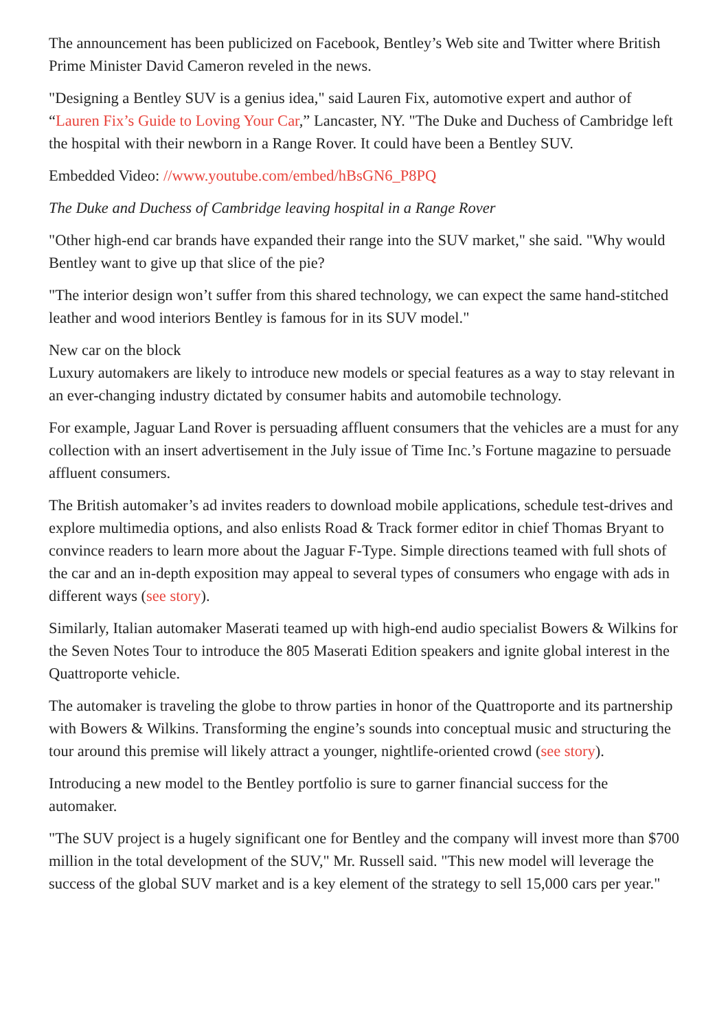The announcement has been publicized on Facebook, Bentley’s Web site and Twitter where British Prime Minister David Cameron reveled in the news.
"Designing a Bentley SUV is a genius idea," said Lauren Fix, automotive expert and author of “Lauren Fix’s Guide to Loving Your Car,” Lancaster, NY. "The Duke and Duchess of Cambridge left the hospital with their newborn in a Range Rover. It could have been a Bentley SUV.
Embedded Video: //www.youtube.com/embed/hBsGN6_P8PQ
The Duke and Duchess of Cambridge leaving hospital in a Range Rover
"Other high-end car brands have expanded their range into the SUV market," she said. "Why would Bentley want to give up that slice of the pie?
"The interior design won’t suffer from this shared technology, we can expect the same hand-stitched leather and wood interiors Bentley is famous for in its SUV model."
New car on the block
Luxury automakers are likely to introduce new models or special features as a way to stay relevant in an ever-changing industry dictated by consumer habits and automobile technology.
For example, Jaguar Land Rover is persuading affluent consumers that the vehicles are a must for any collection with an insert advertisement in the July issue of Time Inc.’s Fortune magazine to persuade affluent consumers.
The British automaker’s ad invites readers to download mobile applications, schedule test-drives and explore multimedia options, and also enlists Road & Track former editor in chief Thomas Bryant to convince readers to learn more about the Jaguar F-Type. Simple directions teamed with full shots of the car and an in-depth exposition may appeal to several types of consumers who engage with ads in different ways (see story).
Similarly, Italian automaker Maserati teamed up with high-end audio specialist Bowers & Wilkins for the Seven Notes Tour to introduce the 805 Maserati Edition speakers and ignite global interest in the Quattroporte vehicle.
The automaker is traveling the globe to throw parties in honor of the Quattroporte and its partnership with Bowers & Wilkins. Transforming the engine’s sounds into conceptual music and structuring the tour around this premise will likely attract a younger, nightlife-oriented crowd (see story).
Introducing a new model to the Bentley portfolio is sure to garner financial success for the automaker.
"The SUV project is a hugely significant one for Bentley and the company will invest more than $700 million in the total development of the SUV," Mr. Russell said. "This new model will leverage the success of the global SUV market and is a key element of the strategy to sell 15,000 cars per year."